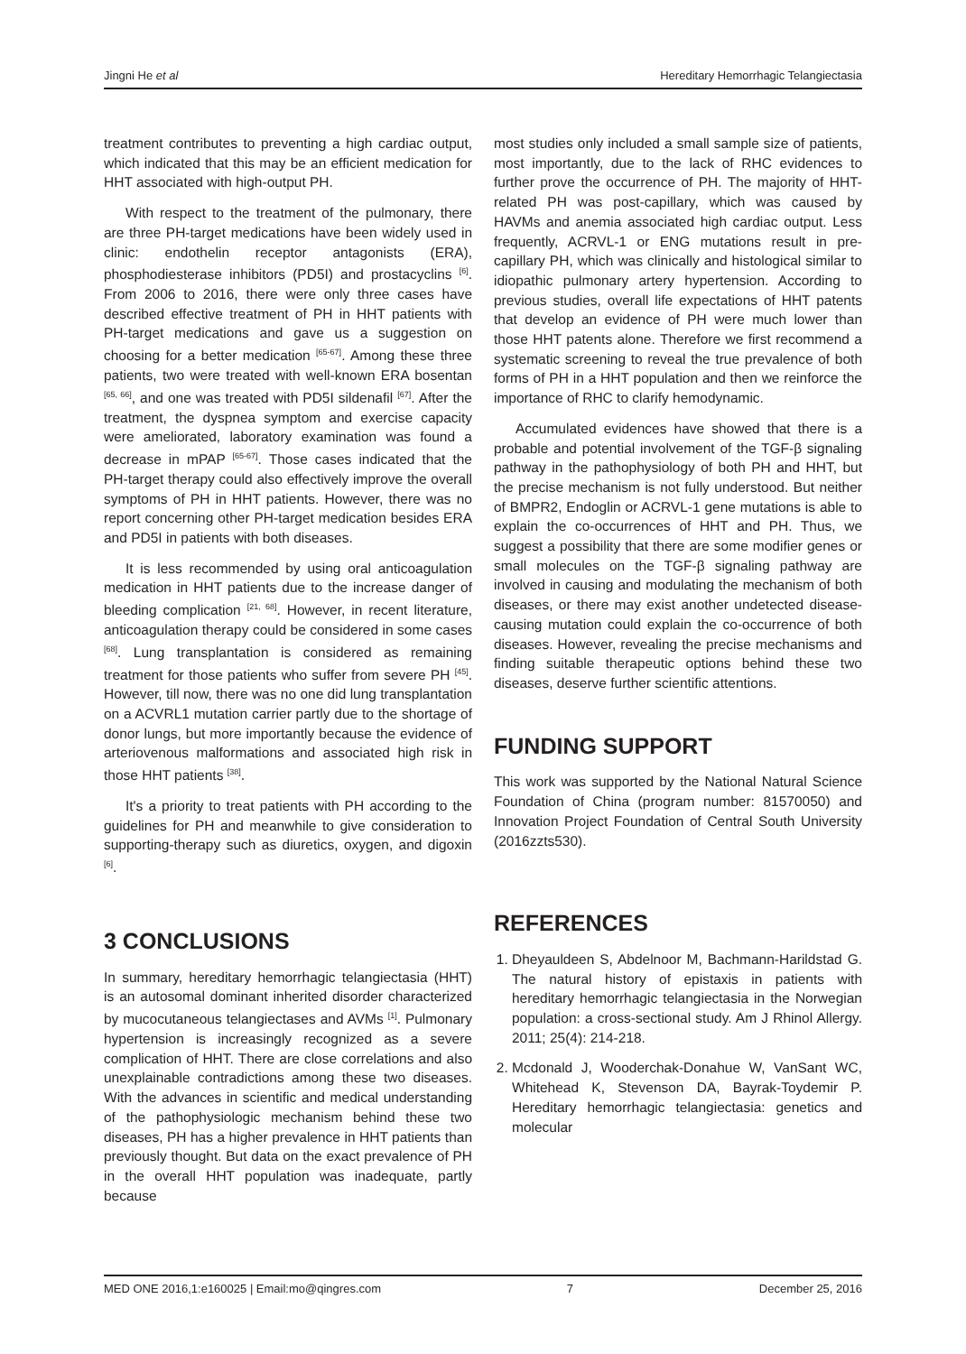Jingni He et al Hereditary Hemorrhagic Telangiectasia
treatment contributes to preventing a high cardiac output, which indicated that this may be an efficient medication for HHT associated with high-output PH.
With respect to the treatment of the pulmonary, there are three PH-target medications have been widely used in clinic: endothelin receptor antagonists (ERA), phosphodiesterase inhibitors (PD5I) and prostacyclins <sup>[6]</sup>. From 2006 to 2016, there were only three cases have described effective treatment of PH in HHT patients with PH-target medications and gave us a suggestion on choosing for a better medication <sup>[65-67]</sup>. Among these three patients, two were treated with well-known ERA bosentan <sup>[65, 66]</sup>, and one was treated with PD5I sildenafil <sup>[67]</sup>. After the treatment, the dyspnea symptom and exercise capacity were ameliorated, laboratory examination was found a decrease in mPAP <sup>[65-67]</sup>. Those cases indicated that the PH-target therapy could also effectively improve the overall symptoms of PH in HHT patients. However, there was no report concerning other PH-target medication besides ERA and PD5I in patients with both diseases.
It is less recommended by using oral anticoagulation medication in HHT patients due to the increase danger of bleeding complication <sup>[21, 68]</sup>. However, in recent literature, anticoagulation therapy could be considered in some cases <sup>[68]</sup>. Lung transplantation is considered as remaining treatment for those patients who suffer from severe PH <sup>[45]</sup>. However, till now, there was no one did lung transplantation on a ACVRL1 mutation carrier partly due to the shortage of donor lungs, but more importantly because the evidence of arteriovenous malformations and associated high risk in those HHT patients <sup>[38]</sup>.
It's a priority to treat patients with PH according to the guidelines for PH and meanwhile to give consideration to supporting-therapy such as diuretics, oxygen, and digoxin <sup>[6]</sup>.
3 CONCLUSIONS
In summary, hereditary hemorrhagic telangiectasia (HHT) is an autosomal dominant inherited disorder characterized by mucocutaneous telangiectases and AVMs <sup>[1]</sup>. Pulmonary hypertension is increasingly recognized as a severe complication of HHT. There are close correlations and also unexplainable contradictions among these two diseases. With the advances in scientific and medical understanding of the pathophysiologic mechanism behind these two diseases, PH has a higher prevalence in HHT patients than previously thought. But data on the exact prevalence of PH in the overall HHT population was inadequate, partly because
most studies only included a small sample size of patients, most importantly, due to the lack of RHC evidences to further prove the occurrence of PH. The majority of HHT-related PH was post-capillary, which was caused by HAVMs and anemia associated high cardiac output. Less frequently, ACRVL-1 or ENG mutations result in pre-capillary PH, which was clinically and histological similar to idiopathic pulmonary artery hypertension. According to previous studies, overall life expectations of HHT patents that develop an evidence of PH were much lower than those HHT patents alone. Therefore we first recommend a systematic screening to reveal the true prevalence of both forms of PH in a HHT population and then we reinforce the importance of RHC to clarify hemodynamic.
Accumulated evidences have showed that there is a probable and potential involvement of the TGF-β signaling pathway in the pathophysiology of both PH and HHT, but the precise mechanism is not fully understood. But neither of BMPR2, Endoglin or ACRVL-1 gene mutations is able to explain the co-occurrences of HHT and PH. Thus, we suggest a possibility that there are some modifier genes or small molecules on the TGF-β signaling pathway are involved in causing and modulating the mechanism of both diseases, or there may exist another undetected disease-causing mutation could explain the co-occurrence of both diseases. However, revealing the precise mechanisms and finding suitable therapeutic options behind these two diseases, deserve further scientific attentions.
FUNDING SUPPORT
This work was supported by the National Natural Science Foundation of China (program number: 81570050) and Innovation Project Foundation of Central South University (2016zzts530).
REFERENCES
1. Dheyauldeen S, Abdelnoor M, Bachmann-Harildstad G. The natural history of epistaxis in patients with hereditary hemorrhagic telangiectasia in the Norwegian population: a cross-sectional study. Am J Rhinol Allergy. 2011; 25(4): 214-218.
2. Mcdonald J, Wooderchak-Donahue W, VanSant WC, Whitehead K, Stevenson DA, Bayrak-Toydemir P. Hereditary hemorrhagic telangiectasia: genetics and molecular
MED ONE 2016,1:e160025 | Email:mo@qingres.com 7 December 25, 2016